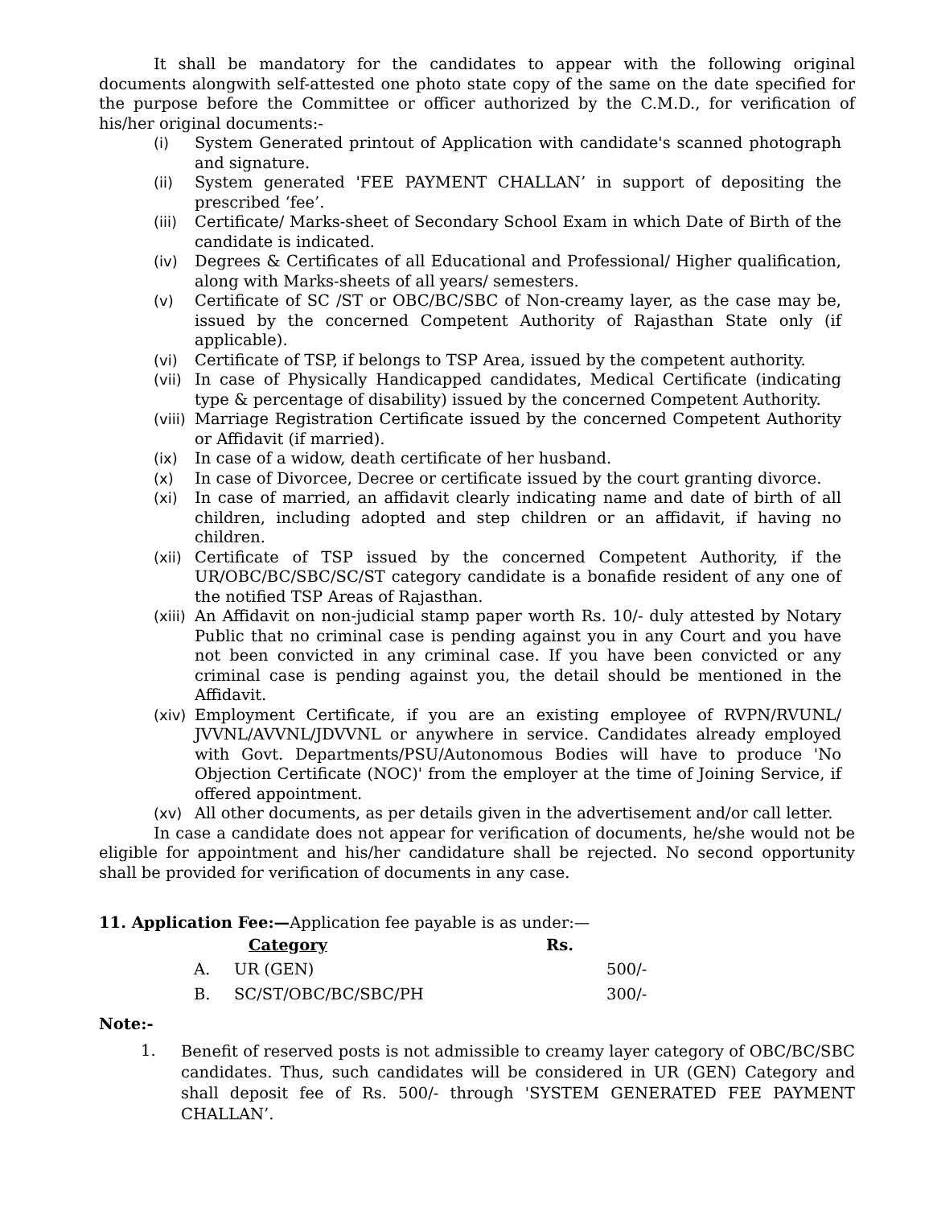It shall be mandatory for the candidates to appear with the following original documents alongwith self-attested one photo state copy of the same on the date specified for the purpose before the Committee or officer authorized by the C.M.D., for verification of his/her original documents:-
(i) System Generated printout of Application with candidate's scanned photograph and signature.
(ii) System generated 'FEE PAYMENT CHALLAN’ in support of depositing the prescribed ‘fee’.
(iii) Certificate/ Marks-sheet of Secondary School Exam in which Date of Birth of the candidate is indicated.
(iv) Degrees & Certificates of all Educational and Professional/ Higher qualification, along with Marks-sheets of all years/ semesters.
(v) Certificate of SC /ST or OBC/BC/SBC of Non-creamy layer, as the case may be, issued by the concerned Competent Authority of Rajasthan State only (if applicable).
(vi) Certificate of TSP, if belongs to TSP Area, issued by the competent authority.
(vii) In case of Physically Handicapped candidates, Medical Certificate (indicating type & percentage of disability) issued by the concerned Competent Authority.
(viii) Marriage Registration Certificate issued by the concerned Competent Authority or Affidavit (if married).
(ix) In case of a widow, death certificate of her husband.
(x) In case of Divorcee, Decree or certificate issued by the court granting divorce.
(xi) In case of married, an affidavit clearly indicating name and date of birth of all children, including adopted and step children or an affidavit, if having no children.
(xii) Certificate of TSP issued by the concerned Competent Authority, if the UR/OBC/BC/SBC/SC/ST category candidate is a bonafide resident of any one of the notified TSP Areas of Rajasthan.
(xiii) An Affidavit on non-judicial stamp paper worth Rs. 10/- duly attested by Notary Public that no criminal case is pending against you in any Court and you have not been convicted in any criminal case. If you have been convicted or any criminal case is pending against you, the detail should be mentioned in the Affidavit.
(xiv) Employment Certificate, if you are an existing employee of RVPN/RVUNL/ JVVNL/AVVNL/JDVVNL or anywhere in service. Candidates already employed with Govt. Departments/PSU/Autonomous Bodies will have to produce 'No Objection Certificate (NOC)' from the employer at the time of Joining Service, if offered appointment.
(xv) All other documents, as per details given in the advertisement and/or call letter.
In case a candidate does not appear for verification of documents, he/she would not be eligible for appointment and his/her candidature shall be rejected. No second opportunity shall be provided for verification of documents in any case.
11. Application Fee:—Application fee payable is as under:—
| | Category | Rs. |
| --- | --- | --- |
| A. | UR (GEN) | 500/- |
| B. | SC/ST/OBC/BC/SBC/PH | 300/- |
Note:-
1. Benefit of reserved posts is not admissible to creamy layer category of OBC/BC/SBC candidates. Thus, such candidates will be considered in UR (GEN) Category and shall deposit fee of Rs. 500/- through 'SYSTEM GENERATED FEE PAYMENT CHALLAN’.